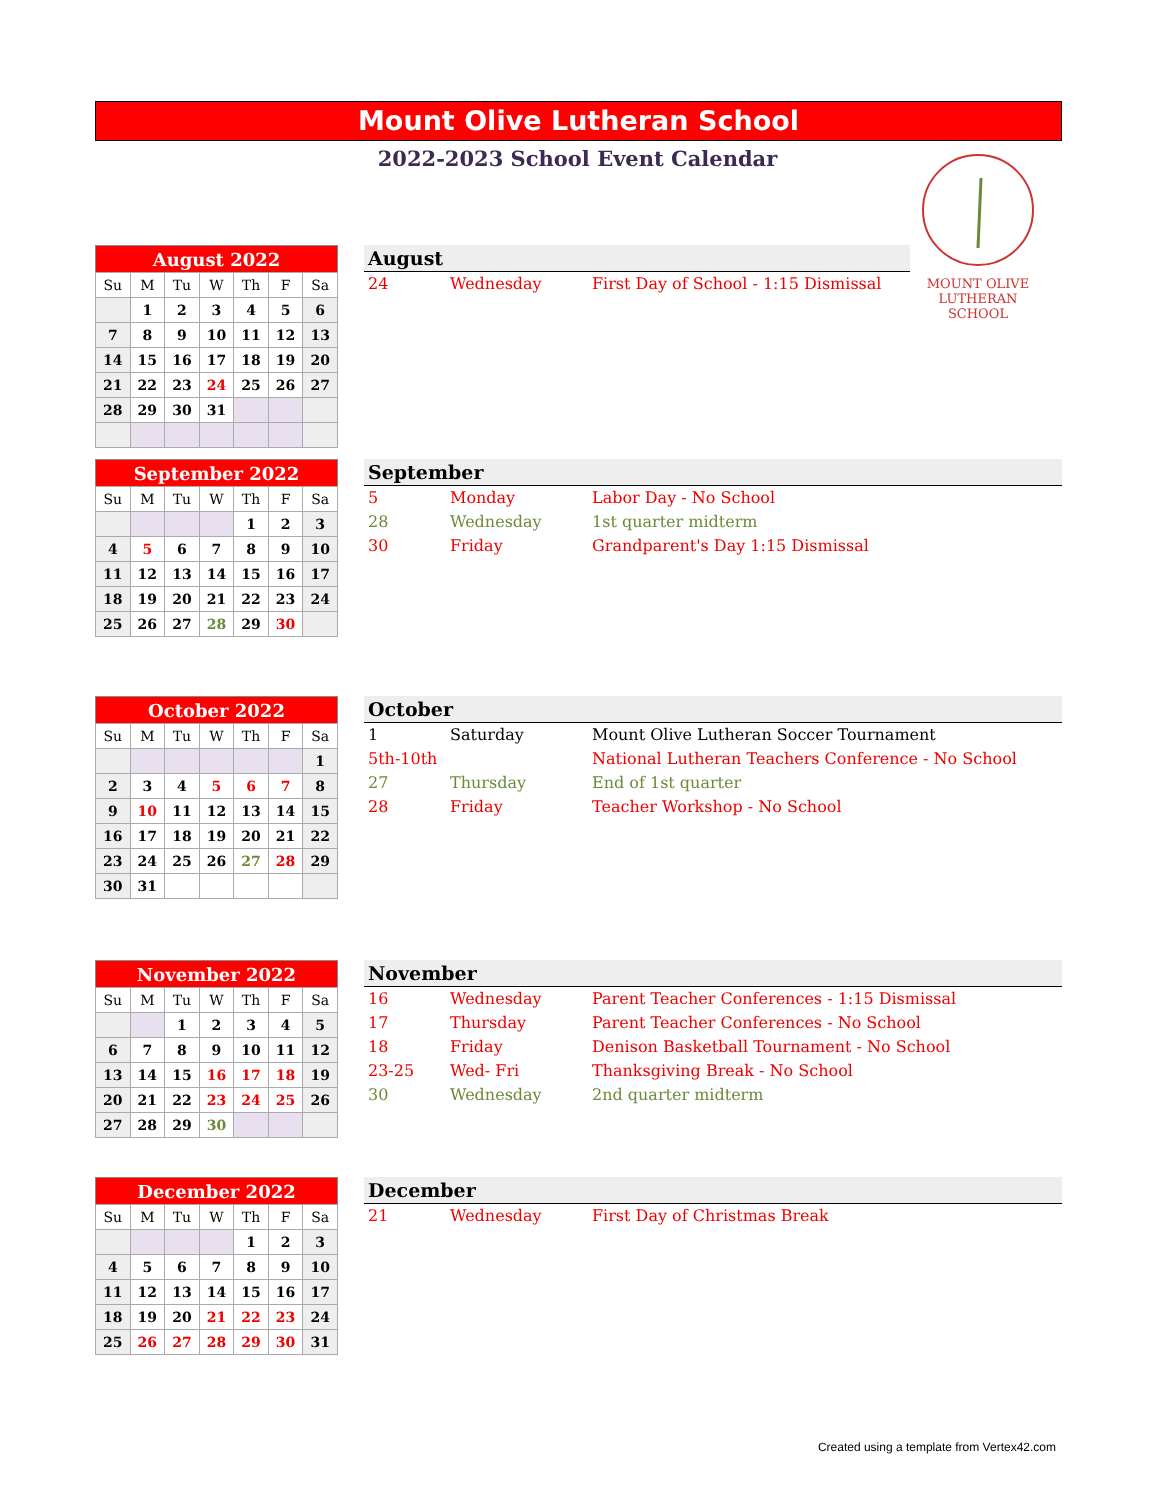Mount Olive Lutheran School
2022-2023 School Event Calendar
MOUNT OLIVE LUTHERAN SCHOOL
| August 2022 | | | | | | |
| --- | --- | --- | --- | --- | --- | --- |
| Su | M | Tu | W | Th | F | Sa |
| | 1 | 2 | 3 | 4 | 5 | 6 |
| 7 | 8 | 9 | 10 | 11 | 12 | 13 |
| 14 | 15 | 16 | 17 | 18 | 19 | 20 |
| 21 | 22 | 23 | 24 | 25 | 26 | 27 |
| 28 | 29 | 30 | 31 | | | |
August
| 24 | Wednesday | First Day of School - 1:15 Dismissal |
| September 2022 | | | | | | |
| --- | --- | --- | --- | --- | --- | --- |
| Su | M | Tu | W | Th | F | Sa |
| | | | | 1 | 2 | 3 |
| 4 | 5 | 6 | 7 | 8 | 9 | 10 |
| 11 | 12 | 13 | 14 | 15 | 16 | 17 |
| 18 | 19 | 20 | 21 | 22 | 23 | 24 |
| 25 | 26 | 27 | 28 | 29 | 30 | |
September
| 5 | Monday | Labor Day - No School |
| 28 | Wednesday | 1st quarter midterm |
| 30 | Friday | Grandparent's Day 1:15 Dismissal |
| October 2022 | | | | | | |
| --- | --- | --- | --- | --- | --- | --- |
| Su | M | Tu | W | Th | F | Sa |
| | | | | | | 1 |
| 2 | 3 | 4 | 5 | 6 | 7 | 8 |
| 9 | 10 | 11 | 12 | 13 | 14 | 15 |
| 16 | 17 | 18 | 19 | 20 | 21 | 22 |
| 23 | 24 | 25 | 26 | 27 | 28 | 29 |
| 30 | 31 | | | | | |
October
| 1 | Saturday | Mount Olive Lutheran Soccer Tournament |
| 5th-10th | | National Lutheran Teachers Conference - No School |
| 27 | Thursday | End of 1st quarter |
| 28 | Friday | Teacher Workshop - No School |
| November 2022 | | | | | | |
| --- | --- | --- | --- | --- | --- | --- |
| Su | M | Tu | W | Th | F | Sa |
| | | 1 | 2 | 3 | 4 | 5 |
| 6 | 7 | 8 | 9 | 10 | 11 | 12 |
| 13 | 14 | 15 | 16 | 17 | 18 | 19 |
| 20 | 21 | 22 | 23 | 24 | 25 | 26 |
| 27 | 28 | 29 | 30 | | | |
November
| 16 | Wednesday | Parent Teacher Conferences - 1:15 Dismissal |
| 17 | Thursday | Parent Teacher Conferences - No School |
| 18 | Friday | Denison Basketball Tournament - No School |
| 23-25 | Wed- Fri | Thanksgiving Break - No School |
| 30 | Wednesday | 2nd quarter midterm |
| December 2022 | | | | | | |
| --- | --- | --- | --- | --- | --- | --- |
| Su | M | Tu | W | Th | F | Sa |
| | | | | 1 | 2 | 3 |
| 4 | 5 | 6 | 7 | 8 | 9 | 10 |
| 11 | 12 | 13 | 14 | 15 | 16 | 17 |
| 18 | 19 | 20 | 21 | 22 | 23 | 24 |
| 25 | 26 | 27 | 28 | 29 | 30 | 31 |
December
| 21 | Wednesday | First Day of Christmas Break |
Created using a template from Vertex42.com